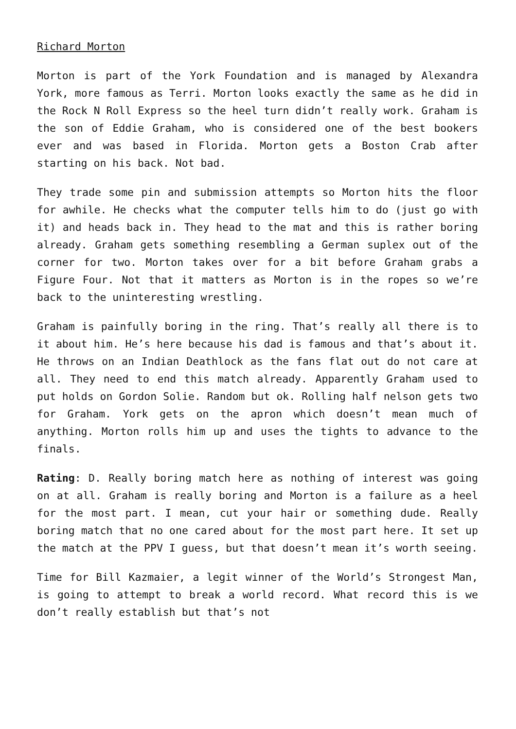Richard Morton
Morton is part of the York Foundation and is managed by Alexandra York, more famous as Terri. Morton looks exactly the same as he did in the Rock N Roll Express so the heel turn didn’t really work. Graham is the son of Eddie Graham, who is considered one of the best bookers ever and was based in Florida. Morton gets a Boston Crab after starting on his back. Not bad.
They trade some pin and submission attempts so Morton hits the floor for awhile. He checks what the computer tells him to do (just go with it) and heads back in. They head to the mat and this is rather boring already. Graham gets something resembling a German suplex out of the corner for two. Morton takes over for a bit before Graham grabs a Figure Four. Not that it matters as Morton is in the ropes so we’re back to the uninteresting wrestling.
Graham is painfully boring in the ring. That’s really all there is to it about him. He’s here because his dad is famous and that’s about it. He throws on an Indian Deathlock as the fans flat out do not care at all. They need to end this match already. Apparently Graham used to put holds on Gordon Solie. Random but ok. Rolling half nelson gets two for Graham. York gets on the apron which doesn’t mean much of anything. Morton rolls him up and uses the tights to advance to the finals.
Rating: D. Really boring match here as nothing of interest was going on at all. Graham is really boring and Morton is a failure as a heel for the most part. I mean, cut your hair or something dude. Really boring match that no one cared about for the most part here. It set up the match at the PPV I guess, but that doesn’t mean it’s worth seeing.
Time for Bill Kazmaier, a legit winner of the World’s Strongest Man, is going to attempt to break a world record. What record this is we don’t really establish but that’s not